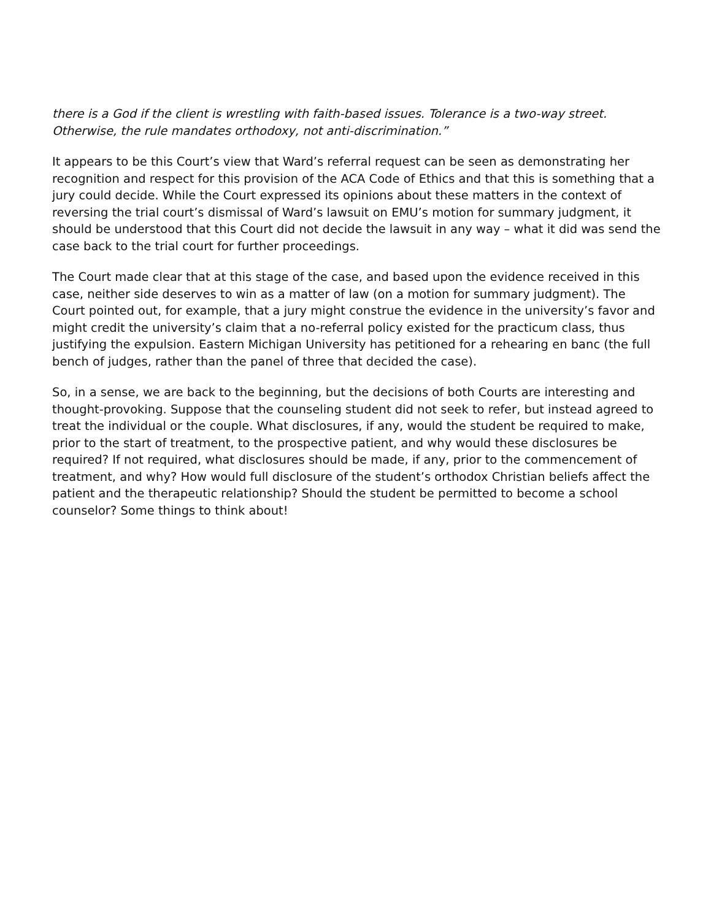there is a God if the client is wrestling with faith-based issues. Tolerance is a two-way street. Otherwise, the rule mandates orthodoxy, not anti-discrimination.”
It appears to be this Court’s view that Ward’s referral request can be seen as demonstrating her recognition and respect for this provision of the ACA Code of Ethics and that this is something that a jury could decide. While the Court expressed its opinions about these matters in the context of reversing the trial court’s dismissal of Ward’s lawsuit on EMU’s motion for summary judgment, it should be understood that this Court did not decide the lawsuit in any way – what it did was send the case back to the trial court for further proceedings.
The Court made clear that at this stage of the case, and based upon the evidence received in this case, neither side deserves to win as a matter of law (on a motion for summary judgment). The Court pointed out, for example, that a jury might construe the evidence in the university’s favor and might credit the university’s claim that a no-referral policy existed for the practicum class, thus justifying the expulsion. Eastern Michigan University has petitioned for a rehearing en banc (the full bench of judges, rather than the panel of three that decided the case).
So, in a sense, we are back to the beginning, but the decisions of both Courts are interesting and thought-provoking. Suppose that the counseling student did not seek to refer, but instead agreed to treat the individual or the couple. What disclosures, if any, would the student be required to make, prior to the start of treatment, to the prospective patient, and why would these disclosures be required? If not required, what disclosures should be made, if any, prior to the commencement of treatment, and why? How would full disclosure of the student’s orthodox Christian beliefs affect the patient and the therapeutic relationship? Should the student be permitted to become a school counselor? Some things to think about!